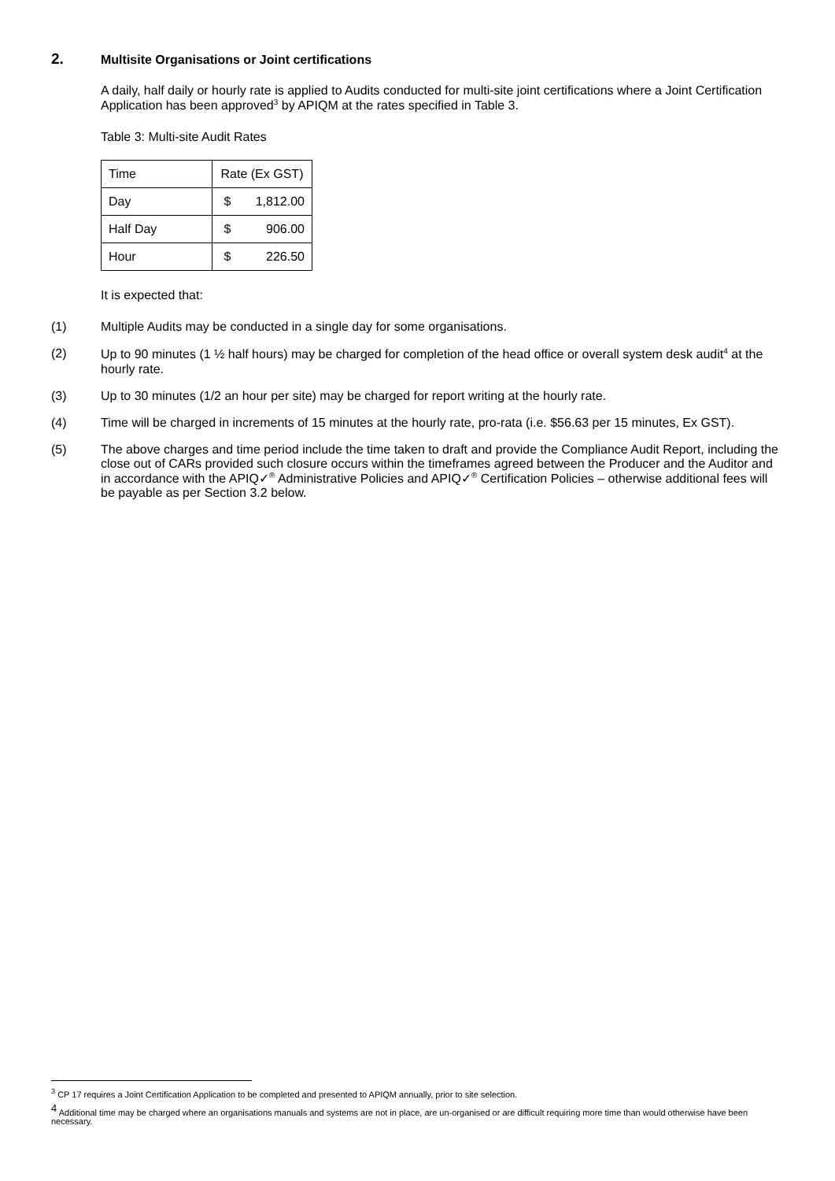2. Multisite Organisations or Joint certifications
A daily, half daily or hourly rate is applied to Audits conducted for multi-site joint certifications where a Joint Certification Application has been approved<sup>3</sup> by APIQM at the rates specified in Table 3.
Table 3: Multi-site Audit Rates
| Time | Rate (Ex GST) | |
| Day | $ | 1,812.00 |
| Half Day | $ | 906.00 |
| Hour | $ | 226.50 |
It is expected that:
(1) Multiple Audits may be conducted in a single day for some organisations.
(2) Up to 90 minutes (1 ½ half hours) may be charged for completion of the head office or overall system desk audit<sup>4</sup> at the hourly rate.
(3) Up to 30 minutes (1/2 an hour per site) may be charged for report writing at the hourly rate.
(4) Time will be charged in increments of 15 minutes at the hourly rate, pro-rata (i.e. $56.63 per 15 minutes, Ex GST).
(5) The above charges and time period include the time taken to draft and provide the Compliance Audit Report, including the close out of CARs provided such closure occurs within the timeframes agreed between the Producer and the Auditor and in accordance with the APIQ✓<sup>®</sup> Administrative Policies and APIQ✓<sup>®</sup> Certification Policies – otherwise additional fees will be payable as per Section 3.2 below.
<sup>3</sup> CP 17 requires a Joint Certification Application to be completed and presented to APIQM annually, prior to site selection.
<sup>4</sup> Additional time may be charged where an organisations manuals and systems are not in place, are un-organised or are difficult requiring more time than would otherwise have been necessary.